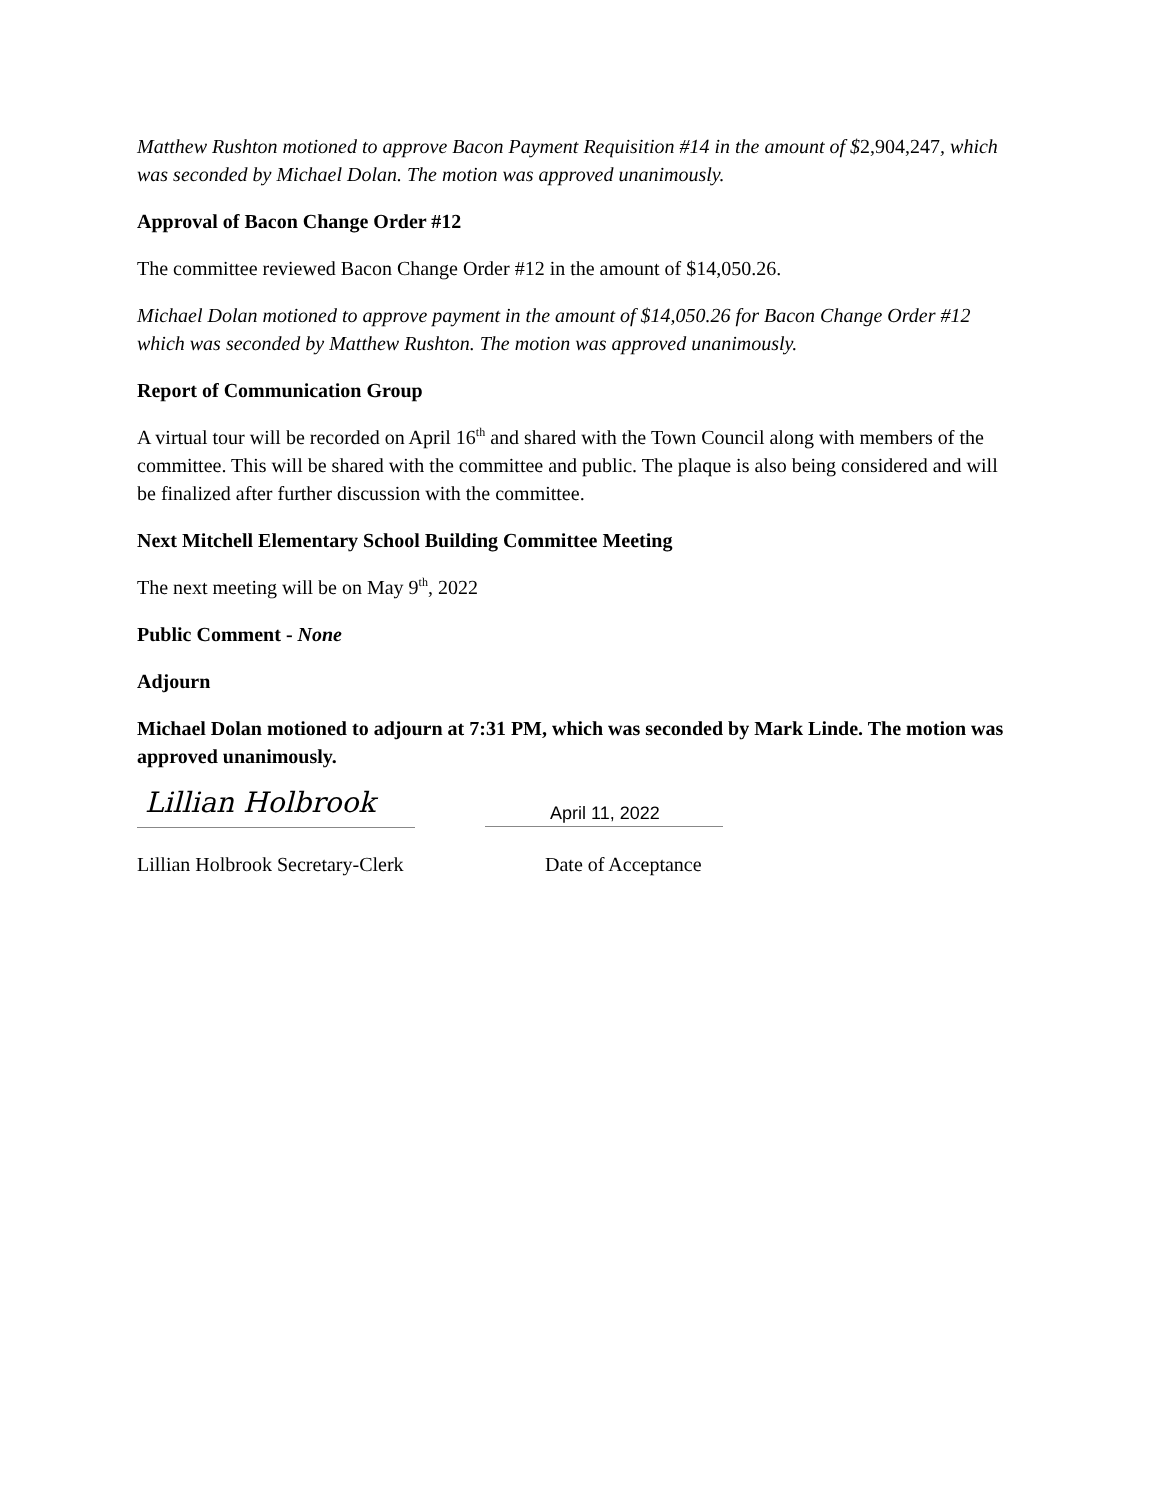Matthew Rushton motioned to approve Bacon Payment Requisition #14 in the amount of $2,904,247, which was seconded by Michael Dolan. The motion was approved unanimously.
Approval of Bacon Change Order #12
The committee reviewed Bacon Change Order #12 in the amount of $14,050.26.
Michael Dolan motioned to approve payment in the amount of $14,050.26 for Bacon Change Order #12 which was seconded by Matthew Rushton. The motion was approved unanimously.
Report of Communication Group
A virtual tour will be recorded on April 16<sup>th</sup> and shared with the Town Council along with members of the committee. This will be shared with the committee and public. The plaque is also being considered and will be finalized after further discussion with the committee.
Next Mitchell Elementary School Building Committee Meeting
The next meeting will be on May 9<sup>th</sup>, 2022
Public Comment - None
Adjourn
Michael Dolan motioned to adjourn at 7:31 PM, which was seconded by Mark Linde. The motion was approved unanimously.
Lillian Holbrook
April 11, 2022
Lillian Holbrook Secretary-Clerk Date of Acceptance